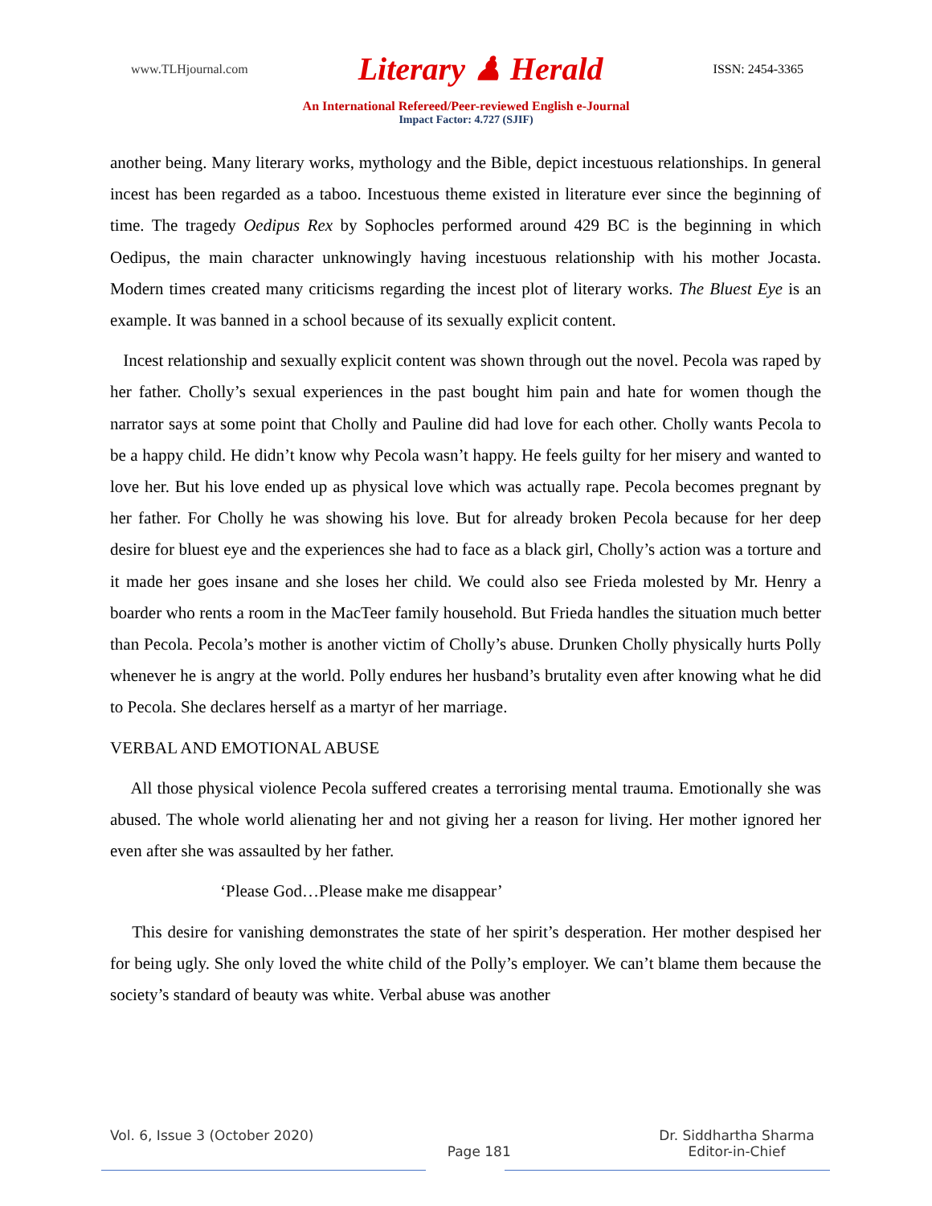www.TLHjournal.com Literary ♟ Herald ISSN: 2454-3365
An International Refereed/Peer-reviewed English e-Journal
Impact Factor: 4.727 (SJIF)
another being. Many literary works, mythology and the Bible, depict incestuous relationships. In general incest has been regarded as a taboo. Incestuous theme existed in literature ever since the beginning of time. The tragedy Oedipus Rex by Sophocles performed around 429 BC is the beginning in which Oedipus, the main character unknowingly having incestuous relationship with his mother Jocasta. Modern times created many criticisms regarding the incest plot of literary works. The Bluest Eye is an example. It was banned in a school because of its sexually explicit content.
Incest relationship and sexually explicit content was shown through out the novel. Pecola was raped by her father. Cholly’s sexual experiences in the past bought him pain and hate for women though the narrator says at some point that Cholly and Pauline did had love for each other. Cholly wants Pecola to be a happy child. He didn’t know why Pecola wasn’t happy. He feels guilty for her misery and wanted to love her. But his love ended up as physical love which was actually rape. Pecola becomes pregnant by her father. For Cholly he was showing his love. But for already broken Pecola because for her deep desire for bluest eye and the experiences she had to face as a black girl, Cholly’s action was a torture and it made her goes insane and she loses her child. We could also see Frieda molested by Mr. Henry a boarder who rents a room in the MacTeer family household. But Frieda handles the situation much better than Pecola. Pecola’s mother is another victim of Cholly’s abuse. Drunken Cholly physically hurts Polly whenever he is angry at the world. Polly endures her husband’s brutality even after knowing what he did to Pecola. She declares herself as a martyr of her marriage.
VERBAL AND EMOTIONAL ABUSE
All those physical violence Pecola suffered creates a terrorising mental trauma. Emotionally she was abused. The whole world alienating her and not giving her a reason for living. Her mother ignored her even after she was assaulted by her father.
‘Please God…Please make me disappear’
This desire for vanishing demonstrates the state of her spirit’s desperation. Her mother despised her for being ugly. She only loved the white child of the Polly’s employer. We can’t blame them because the society’s standard of beauty was white. Verbal abuse was another
Vol. 6, Issue 3 (October 2020)
Page 181 Dr. Siddhartha Sharma
Editor-in-Chief